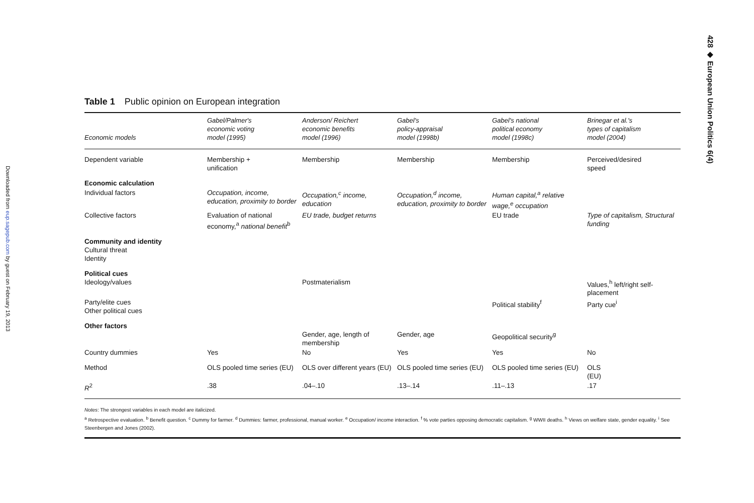Downloaded from eup.sagepub.com by guest on February 19, 2013
428 ◆ European Union Politics 6(4)
Table 1 Public opinion on European integration
| Economic models | Gabel/Palmer's economic voting model (1995) | Anderson/ Reichert economic benefits model (1996) | Gabel's policy-appraisal model (1998b) | Gabel's national political economy model (1998c) | Brinegar et al.'s types of capitalism model (2004) |
| --- | --- | --- | --- | --- | --- |
| Dependent variable | Membership + unification | Membership | Membership | Membership | Perceived/desired speed |
| Economic calculation | | | | | |
| Individual factors | Occupation, income, education, proximity to border | Occupation,<sup>c</sup> income, education | Occupation,<sup>d</sup> income, education, proximity to border | Human capital,<sup>a</sup> relative wage,<sup>e</sup> occupation | |
| Collective factors | Evaluation of national economy,<sup>a</sup> national benefit<sup>b</sup> | EU trade, budget returns | | EU trade | Type of capitalism, Structural funding |
| Community and identity Cultural threat Identity | | | | | |
| Political cues Ideology/values | | Postmaterialism | | | Values,<sup>h</sup> left/right self-placement |
| Party/elite cues Other political cues | | | | Political stability<sup>f</sup> | Party cue<sup>i</sup> |
| Other factors | | Gender, age, length of membership | Gender, age | Geopolitical security<sup>g</sup> | |
| Country dummies | Yes | No | Yes | Yes | No |
| Method | OLS pooled time series (EU) | OLS over different years (EU) | OLS pooled time series (EU) | OLS pooled time series (EU) | OLS (EU) |
| R<sup>2</sup> | .38 | .04–.10 | .13–.14 | .11–.13 | .17 |
Notes: The strongest variables in each model are italicized.
<sup>a</sup> Retrospective evaluation. <sup>b</sup> Benefit question. <sup>c</sup> Dummy for farmer. <sup>d</sup> Dummies: farmer, professional, manual worker. <sup>e</sup> Occupation/ income interaction. <sup>f</sup> % vote parties opposing democratic capitalism. <sup>g</sup> WWII deaths. <sup>h</sup> Views on welfare state, gender equality. <sup>i</sup> See Steenbergen and Jones (2002).